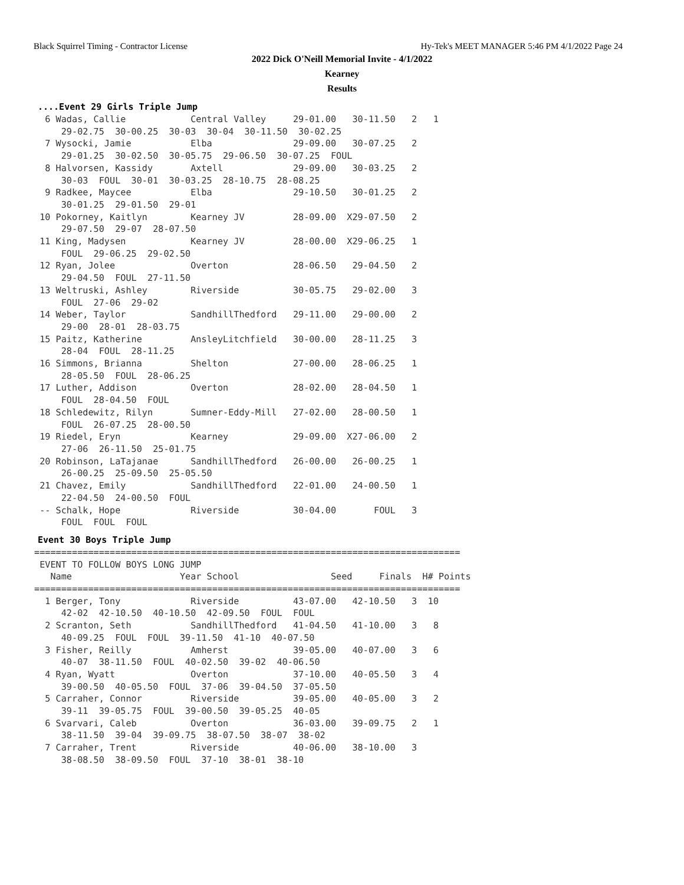Black Squirrel Timing - Contractor License Hy-Tek's MEET MANAGER 5:46 PM 4/1/2022 Page 24
2022 Dick O'Neill Memorial Invite - 4/1/2022
Kearney
Results
....Event 29 Girls Triple Jump
  6 Wadas, Callie            Central Valley     29-01.00   30-11.50   2   1
     29-02.75  30-00.25  30-03  30-04  30-11.50  30-02.25
  7 Wysocki, Jamie           Elba               29-09.00   30-07.25   2
     29-01.25  30-02.50  30-05.75  29-06.50  30-07.25  FOUL
  8 Halvorsen, Kassidy       Axtell             29-09.00   30-03.25   2
     30-03  FOUL  30-01  30-03.25  28-10.75  28-08.25
  9 Radkee, Maycee           Elba               29-10.50   30-01.25   2
     30-01.25  29-01.50  29-01
 10 Pokorney, Kaitlyn        Kearney JV         28-09.00  X29-07.50   2
     29-07.50  29-07  28-07.50
 11 King, Madysen            Kearney JV         28-00.00  X29-06.25   1
     FOUL  29-06.25  29-02.50
 12 Ryan, Jolee              Overton            28-06.50   29-04.50   2
     29-04.50  FOUL  27-11.50
 13 Weltruski, Ashley        Riverside          30-05.75   29-02.00   3
     FOUL  27-06  29-02
 14 Weber, Taylor            SandhillThedford   29-11.00   29-00.00   2
     29-00  28-01  28-03.75
 15 Paitz, Katherine         AnsleyLitchfield   30-00.00   28-11.25   3
     28-04  FOUL  28-11.25
 16 Simmons, Brianna         Shelton            27-00.00   28-06.25   1
     28-05.50  FOUL  28-06.25
 17 Luther, Addison          Overton            28-02.00   28-04.50   1
     FOUL  28-04.50  FOUL
 18 Schledewitz, Rilyn       Sumner-Eddy-Mill   27-02.00   28-00.50   1
     FOUL  26-07.25  28-00.50
 19 Riedel, Eryn             Kearney            29-09.00  X27-06.00   2
     27-06  26-11.50  25-01.75
 20 Robinson, LaTajanae      SandhillThedford   26-00.00   26-00.25   1
     26-00.25  25-09.50  25-05.50
 21 Chavez, Emily            SandhillThedford   22-01.00   24-00.50   1
     22-04.50  24-00.50  FOUL
 -- Schalk, Hope             Riverside          30-04.00       FOUL   3
     FOUL  FOUL  FOUL
Event 30 Boys Triple Jump
===============================================================================
 EVENT TO FOLLOW BOYS LONG JUMP
   Name                    Year School                 Seed     Finals  H# Points
===============================================================================
  1 Berger, Tony             Riverside          43-07.00   42-10.50   3  10
     42-02  42-10.50  40-10.50  42-09.50  FOUL  FOUL
  2 Scranton, Seth           SandhillThedford   41-04.50   41-10.00   3   8
     40-09.25  FOUL  FOUL  39-11.50  41-10  40-07.50
  3 Fisher, Reilly           Amherst            39-05.00   40-07.00   3   6
     40-07  38-11.50  FOUL  40-02.50  39-02  40-06.50
  4 Ryan, Wyatt              Overton            37-10.00   40-05.50   3   4
     39-00.50  40-05.50  FOUL  37-06  39-04.50  37-05.50
  5 Carraher, Connor         Riverside          39-05.00   40-05.00   3   2
     39-11  39-05.75  FOUL  39-00.50  39-05.25  40-05
  6 Svarvari, Caleb          Overton            36-03.00   39-09.75   2   1
     38-11.50  39-04  39-09.75  38-07.50  38-07  38-02
  7 Carraher, Trent          Riverside          40-06.00   38-10.00   3
     38-08.50  38-09.50  FOUL  37-10  38-01  38-10